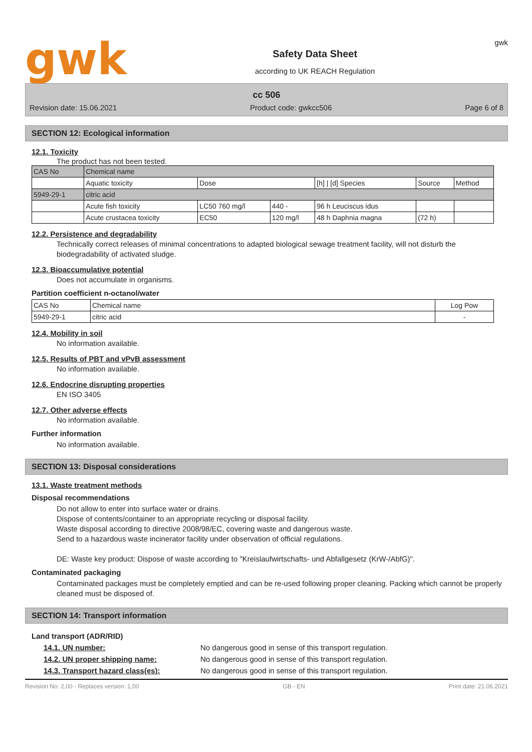gwk
Safety Data Sheet
according to UK REACH Regulation
gwk
cc 506
Revision date: 15.06.2021 Product code: gwkcc506 Page 6 of 8
SECTION 12: Ecological information
12.1. Toxicity
The product has not been tested.
| CAS No | Chemical name | | | | | |
| | Aquatic toxicity | Dose | | [h] / [d] Species | Source | Method |
| 5949-29-1 | citric acid | | | | | |
| | Acute fish toxicity | LC50 760 mg/l | 440 - | 96 h Leuciscus idus | | |
| | Acute crustacea toxicity | EC50 | 120 mg/l | 48 h Daphnia magna | (72 h) | |
12.2. Persistence and degradability
Technically correct releases of minimal concentrations to adapted biological sewage treatment facility, will not disturb the biodegradability of activated sludge.
12.3. Bioaccumulative potential
Does not accumulate in organisms.
Partition coefficient n-octanol/water
| CAS No | Chemical name | Log Pow |
| 5949-29-1 | citric acid | - |
12.4. Mobility in soil
No information available.
12.5. Results of PBT and vPvB assessment
No information available.
12.6. Endocrine disrupting properties
EN ISO 3405
12.7. Other adverse effects
No information available.
Further information
No information available.
SECTION 13: Disposal considerations
13.1. Waste treatment methods
Disposal recommendations
Do not allow to enter into surface water or drains.
Dispose of contents/container to an appropriate recycling or disposal facility.
Waste disposal according to directive 2008/98/EC, covering waste and dangerous waste.
Send to a hazardous waste incinerator facility under observation of official regulations.
DE: Waste key product: Dispose of waste according to "Kreislaufwirtschafts- und Abfallgesetz (KrW-/AbfG)".
Contaminated packaging
Contaminated packages must be completely emptied and can be re-used following proper cleaning. Packing which cannot be properly cleaned must be disposed of.
SECTION 14: Transport information
Land transport (ADR/RID)
14.1. UN number: No dangerous good in sense of this transport regulation.
14.2. UN proper shipping name: No dangerous good in sense of this transport regulation.
14.3. Transport hazard class(es): No dangerous good in sense of this transport regulation.
Revision No: 2,00 - Replaces version: 1,00 GB - EN Print date: 21.06.2021